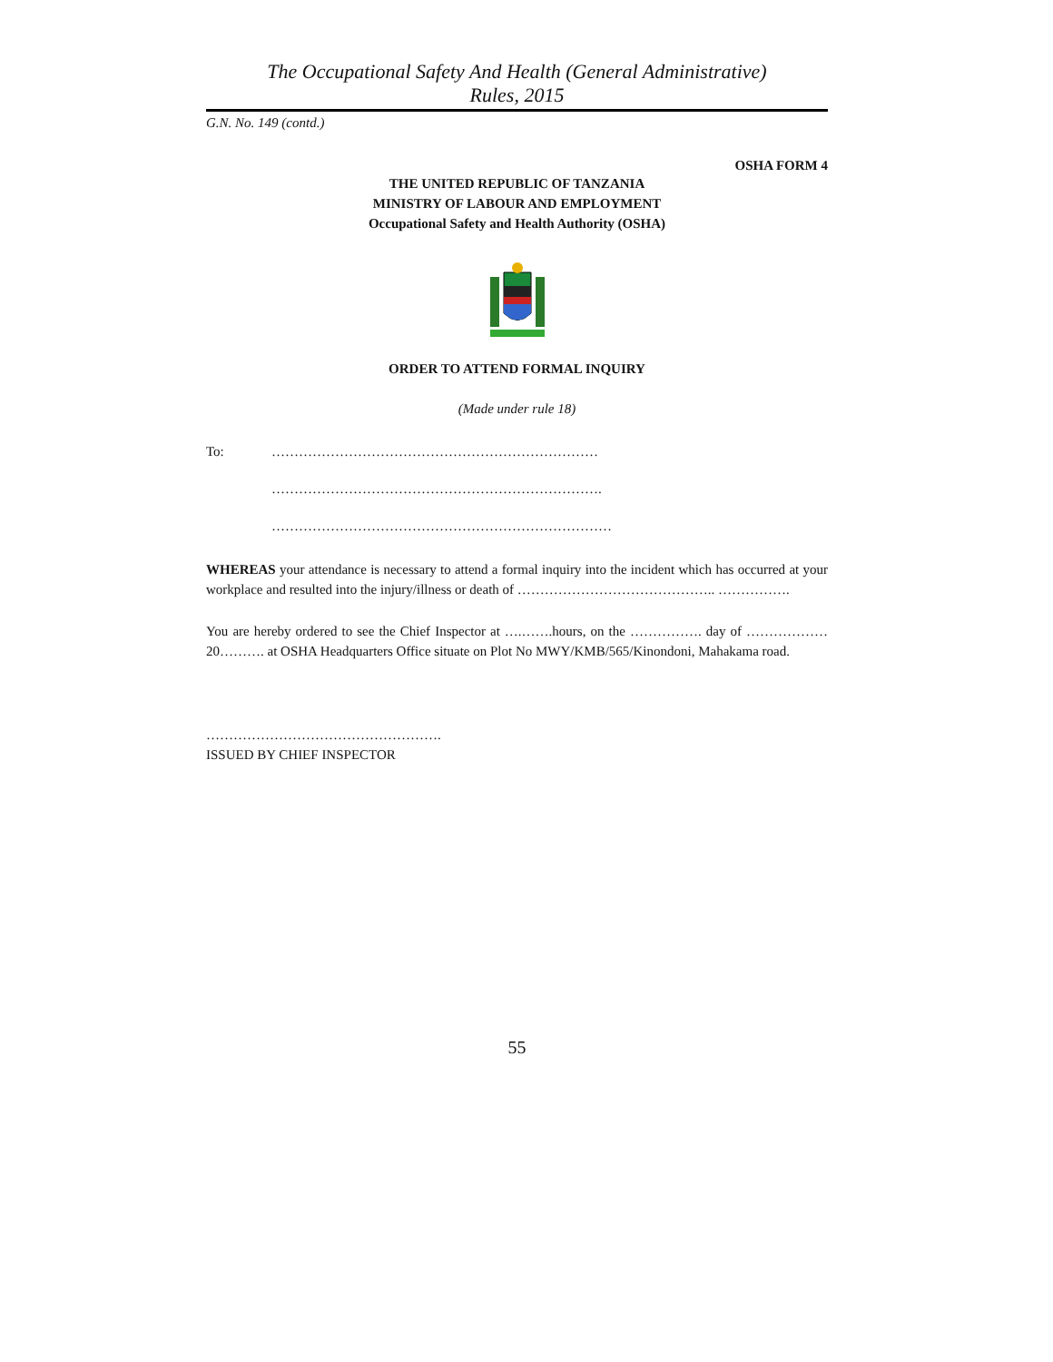The Occupational Safety And Health (General Administrative)
Rules, 2015
G.N. No. 149 (contd.)
OSHA FORM 4
THE UNITED REPUBLIC OF TANZANIA
MINISTRY OF LABOUR AND EMPLOYMENT
Occupational Safety and Health Authority (OSHA)
ORDER TO ATTEND FORMAL INQUIRY
(Made under rule 18)
To: ………………………………………………………………
……………………………………………………………….
…………………………………………………………………
WHEREAS your attendance is necessary to attend a formal inquiry into the incident which has occurred at your workplace and resulted into the injury/illness or death of …………………………………….. …………….
You are hereby ordered to see the Chief Inspector at ….…….hours, on the ……………. day of ……………… 20………. at OSHA Headquarters Office situate on Plot No MWY/KMB/565/Kinondoni, Mahakama road.
…………………………………………….
ISSUED BY CHIEF INSPECTOR
55